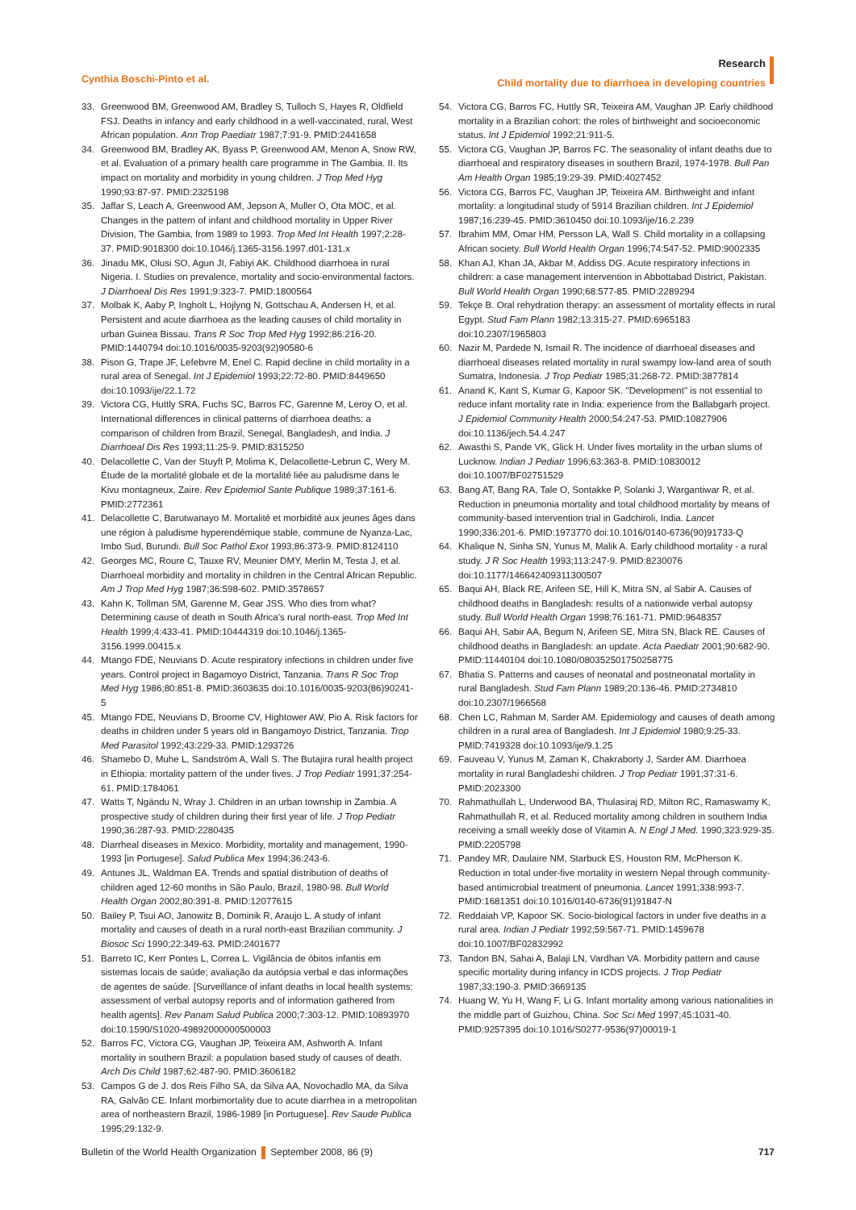Cynthia Boschi-Pinto et al.
Research
Child mortality due to diarrhoea in developing countries
33. Greenwood BM, Greenwood AM, Bradley S, Tulloch S, Hayes R, Oldfield FSJ. Deaths in infancy and early childhood in a well-vaccinated, rural, West African population. Ann Trop Paediatr 1987;7:91-9. PMID:2441658
34. Greenwood BM, Bradley AK, Byass P, Greenwood AM, Menon A, Snow RW, et al. Evaluation of a primary health care programme in The Gambia. II. Its impact on mortality and morbidity in young children. J Trop Med Hyg 1990;93:87-97. PMID:2325198
35. Jaffar S, Leach A, Greenwood AM, Jepson A, Muller O, Ota MOC, et al. Changes in the pattern of infant and childhood mortality in Upper River Division, The Gambia, from 1989 to 1993. Trop Med Int Health 1997;2:28-37. PMID:9018300 doi:10.1046/j.1365-3156.1997.d01-131.x
36. Jinadu MK, Olusi SO, Agun JI, Fabiyi AK. Childhood diarrhoea in rural Nigeria. I. Studies on prevalence, mortality and socio-environmental factors. J Diarrhoeal Dis Res 1991;9:323-7. PMID:1800564
37. Molbak K, Aaby P, Ingholt L, Hojlyng N, Gottschau A, Andersen H, et al. Persistent and acute diarrhoea as the leading causes of child mortality in urban Guinea Bissau. Trans R Soc Trop Med Hyg 1992;86:216-20. PMID:1440794 doi:10.1016/0035-9203(92)90580-6
38. Pison G, Trape JF, Lefebvre M, Enel C. Rapid decline in child mortality in a rural area of Senegal. Int J Epidemiol 1993;22:72-80. PMID:8449650 doi:10.1093/ije/22.1.72
39. Victora CG, Huttly SRA, Fuchs SC, Barros FC, Garenne M, Leroy O, et al. International differences in clinical patterns of diarrhoea deaths: a comparison of children from Brazil, Senegal, Bangladesh, and India. J Diarrhoeal Dis Res 1993;11:25-9. PMID:8315250
40. Delacollette C, Van der Stuyft P, Molima K, Delacollette-Lebrun C, Wery M. Étude de la mortalité globale et de la mortalité liée au paludisme dans le Kivu montagneux, Zaire. Rev Epidemiol Sante Publique 1989;37:161-6. PMID:2772361
41. Delacollette C, Barutwanayo M. Mortalité et morbidité aux jeunes âges dans une région à paludisme hyperendémique stable, commune de Nyanza-Lac, Imbo Sud, Burundi. Bull Soc Pathol Exot 1993;86:373-9. PMID:8124110
42. Georges MC, Roure C, Tauxe RV, Meunier DMY, Merlin M, Testa J, et al. Diarrhoeal morbidity and mortality in children in the Central African Republic. Am J Trop Med Hyg 1987;36:598-602. PMID:3578657
43. Kahn K, Tollman SM, Garenne M, Gear JSS. Who dies from what? Determining cause of death in South Africa's rural north-east. Trop Med Int Health 1999;4:433-41. PMID:10444319 doi:10.1046/j.1365-3156.1999.00415.x
44. Mtango FDE, Neuvians D. Acute respiratory infections in children under five years. Control project in Bagamoyo District, Tanzania. Trans R Soc Trop Med Hyg 1986;80:851-8. PMID:3603635 doi:10.1016/0035-9203(86)90241-5
45. Mtango FDE, Neuvians D, Broome CV, Hightower AW, Pio A. Risk factors for deaths in children under 5 years old in Bangamoyo District, Tanzania. Trop Med Parasitol 1992;43:229-33. PMID:1293726
46. Shamebo D, Muhe L, Sandström A, Wall S. The Butajira rural health project in Ethiopia: mortality pattern of the under fives. J Trop Pediatr 1991;37:254-61. PMID:1784061
47. Watts T, Ngändu N, Wray J. Children in an urban township in Zambia. A prospective study of children during their first year of life. J Trop Pediatr 1990;36:287-93. PMID:2280435
48. Diarrheal diseases in Mexico. Morbidity, mortality and management, 1990-1993 [in Portugese]. Salud Publica Mex 1994;36:243-6.
49. Antunes JL, Waldman EA. Trends and spatial distribution of deaths of children aged 12-60 months in São Paulo, Brazil, 1980-98. Bull World Health Organ 2002;80:391-8. PMID:12077615
50. Bailey P, Tsui AO, Janowitz B, Dominik R, Araujo L. A study of infant mortality and causes of death in a rural north-east Brazilian community. J Biosoc Sci 1990;22:349-63. PMID:2401677
51. Barreto IC, Kerr Pontes L, Correa L. Vigilância de óbitos infantis em sistemas locais de saúde; avaliação da autópsia verbal e das informações de agentes de saúde. [Surveillance of infant deaths in local health systems: assessment of verbal autopsy reports and of information gathered from health agents]. Rev Panam Salud Publica 2000;7:303-12. PMID:10893970 doi:10.1590/S1020-49892000000500003
52. Barros FC, Victora CG, Vaughan JP, Teixeira AM, Ashworth A. Infant mortality in southern Brazil: a population based study of causes of death. Arch Dis Child 1987;62:487-90. PMID:3606182
53. Campos G de J. dos Reis Filho SA, da Silva AA, Novochadlo MA, da Silva RA, Galvão CE. Infant morbimortality due to acute diarrhea in a metropolitan area of northeastern Brazil, 1986-1989 [in Portuguese]. Rev Saude Publica 1995;29:132-9.
54. Victora CG, Barros FC, Huttly SR, Teixeira AM, Vaughan JP. Early childhood mortality in a Brazilian cohort: the roles of birthweight and socioeconomic status. Int J Epidemiol 1992;21:911-5.
55. Victora CG, Vaughan JP, Barros FC. The seasonality of infant deaths due to diarrhoeal and respiratory diseases in southern Brazil, 1974-1978. Bull Pan Am Health Organ 1985;19:29-39. PMID:4027452
56. Victora CG, Barros FC, Vaughan JP, Teixeira AM. Birthweight and infant mortality: a longitudinal study of 5914 Brazilian children. Int J Epidemiol 1987;16:239-45. PMID:3610450 doi:10.1093/ije/16.2.239
57. Ibrahim MM, Omar HM, Persson LA, Wall S. Child mortality in a collapsing African society. Bull World Health Organ 1996;74:547-52. PMID:9002335
58. Khan AJ, Khan JA, Akbar M, Addiss DG. Acute respiratory infections in children: a case management intervention in Abbottabad District, Pakistan. Bull World Health Organ 1990;68:577-85. PMID:2289294
59. Tekçe B. Oral rehydration therapy: an assessment of mortality effects in rural Egypt. Stud Fam Plann 1982;13:315-27. PMID:6965183 doi:10.2307/1965803
60. Nazir M, Pardede N, Ismail R. The incidence of diarrhoeal diseases and diarrhoeal diseases related mortality in rural swampy low-land area of south Sumatra, Indonesia. J Trop Pediatr 1985;31:268-72. PMID:3877814
61. Anand K, Kant S, Kumar G, Kapoor SK. "Development" is not essential to reduce infant mortality rate in India: experience from the Ballabgarh project. J Epidemiol Community Health 2000;54:247-53. PMID:10827906 doi:10.1136/jech.54.4.247
62. Awasthi S, Pande VK, Glick H. Under fives mortality in the urban slums of Lucknow. Indian J Pediatr 1996;63:363-8. PMID:10830012 doi:10.1007/BF02751529
63. Bang AT, Bang RA, Tale O, Sontakke P, Solanki J, Wargantiwar R, et al. Reduction in pneumonia mortality and total childhood mortality by means of community-based intervention trial in Gadchiroli, India. Lancet 1990;336:201-6. PMID:1973770 doi:10.1016/0140-6736(90)91733-Q
64. Khalique N, Sinha SN, Yunus M, Malik A. Early childhood mortality - a rural study. J R Soc Health 1993;113:247-9. PMID:8230076 doi:10.1177/146642409311300507
65. Baqui AH, Black RE, Arifeen SE, Hill K, Mitra SN, al Sabir A. Causes of childhood deaths in Bangladesh: results of a nationwide verbal autopsy study. Bull World Health Organ 1998;76:161-71. PMID:9648357
66. Baqui AH, Sabir AA, Begum N, Arifeen SE, Mitra SN, Black RE. Causes of childhood deaths in Bangladesh: an update. Acta Paediatr 2001;90:682-90. PMID:11440104 doi:10.1080/080352501750258775
67. Bhatia S. Patterns and causes of neonatal and postneonatal mortality in rural Bangladesh. Stud Fam Plann 1989;20:136-46. PMID:2734810 doi:10.2307/1966568
68. Chen LC, Rahman M, Sarder AM. Epidemiology and causes of death among children in a rural area of Bangladesh. Int J Epidemiol 1980;9:25-33. PMID:7419328 doi:10.1093/ije/9.1.25
69. Fauveau V, Yunus M, Zaman K, Chakraborty J, Sarder AM. Diarrhoea mortality in rural Bangladeshi children. J Trop Pediatr 1991;37:31-6. PMID:2023300
70. Rahmathullah L, Underwood BA, Thulasiraj RD, Milton RC, Ramaswamy K, Rahmathullah R, et al. Reduced mortality among children in southern India receiving a small weekly dose of Vitamin A. N Engl J Med. 1990;323:929-35. PMID:2205798
71. Pandey MR, Daulaire NM, Starbuck ES, Houston RM, McPherson K. Reduction in total under-five mortality in western Nepal through community-based antimicrobial treatment of pneumonia. Lancet 1991;338:993-7. PMID:1681351 doi:10.1016/0140-6736(91)91847-N
72. Reddaiah VP, Kapoor SK. Socio-biological factors in under five deaths in a rural area. Indian J Pediatr 1992;59:567-71. PMID:1459678 doi:10.1007/BF02832992
73. Tandon BN, Sahai A, Balaji LN, Vardhan VA. Morbidity pattern and cause specific mortality during infancy in ICDS projects. J Trop Pediatr 1987;33:190-3. PMID:3669135
74. Huang W, Yu H, Wang F, Li G. Infant mortality among various nationalities in the middle part of Guizhou, China. Soc Sci Med 1997;45:1031-40. PMID:9257395 doi:10.1016/S0277-9536(97)00019-1
Bulletin of the World Health Organization September 2008, 86 (9)
717